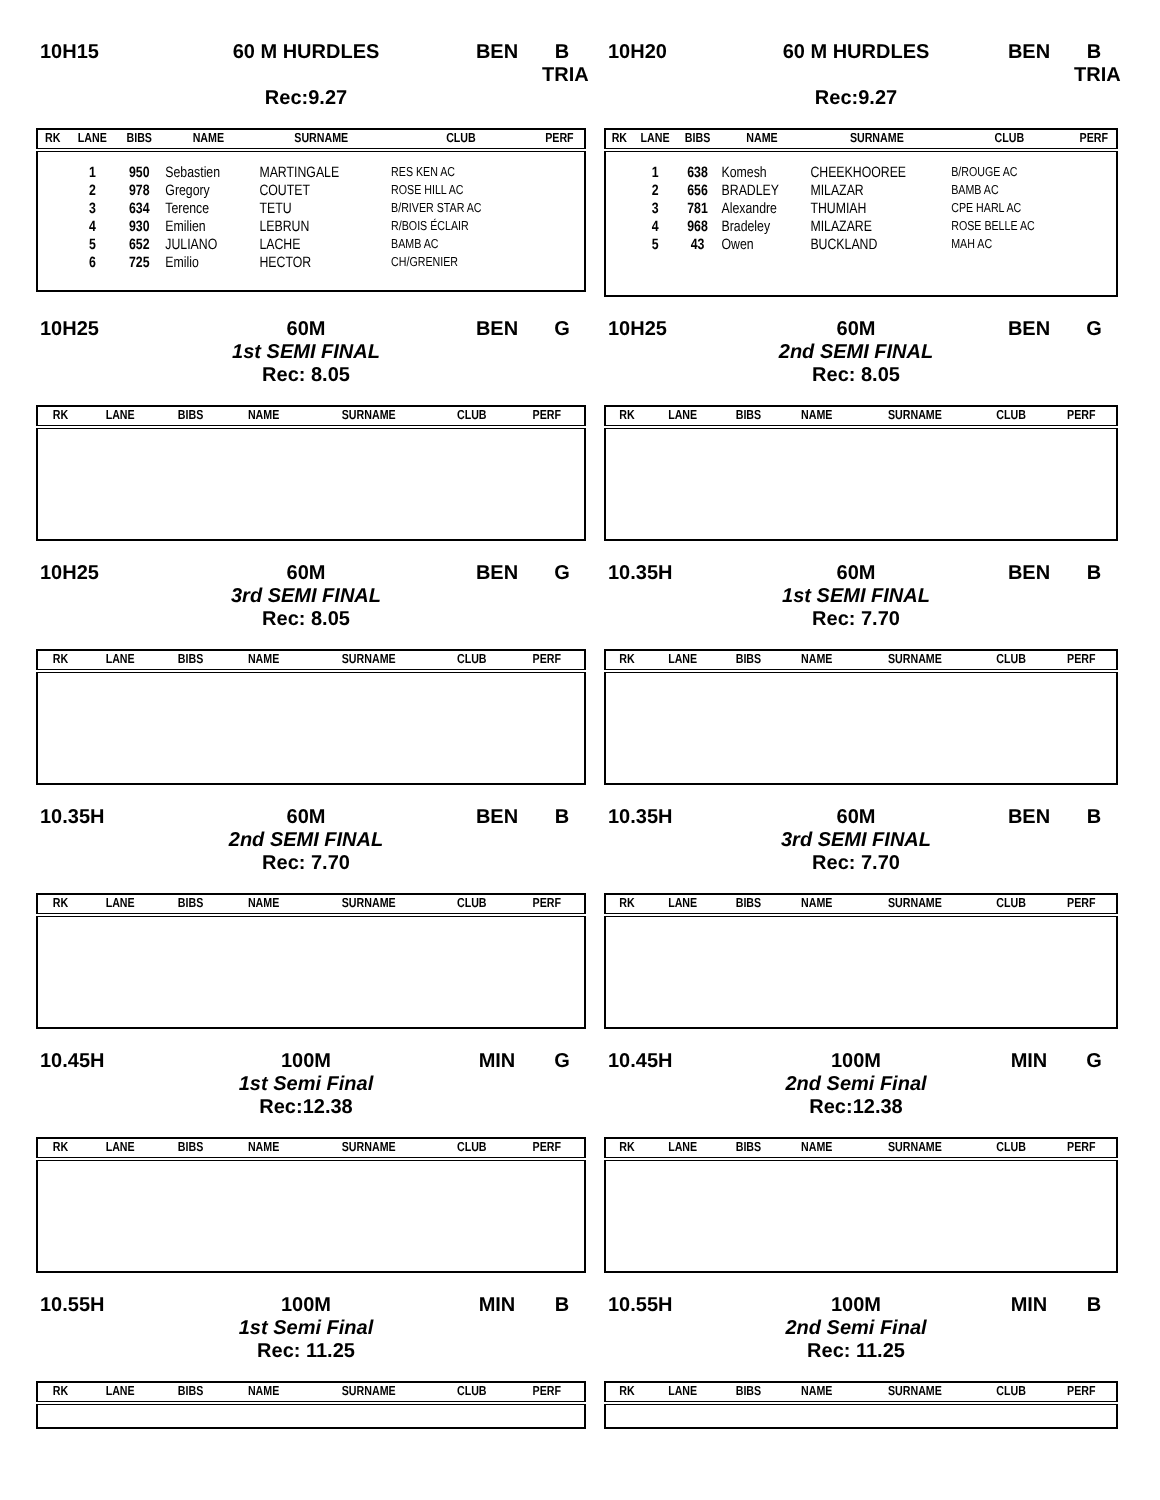10H15 60 M HURDLES
x
Rec:9.27 BEN B
TRIA
| RK | LANE | BIBS | NAME | SURNAME | CLUB | PERF |
| --- | --- | --- | --- | --- | --- | --- |
| | 1 | 950 | Sebastien | MARTINGALE | RES KEN AC | |
| | 2 | 978 | Gregory | COUTET | ROSE HILL AC | |
| | 3 | 634 | Terence | TETU | B/RIVER STAR AC | |
| | 4 | 930 | Emilien | LEBRUN | R/BOIS ÉCLAIR | |
| | 5 | 652 | JULIANO | LACHE | BAMB AC | |
| | 6 | 725 | Emilio | HECTOR | CH/GRENIER | |
10H20 60 M HURDLES
x
Rec:9.27 BEN B
TRIA
| RK | LANE | BIBS | NAME | SURNAME | CLUB | PERF |
| --- | --- | --- | --- | --- | --- | --- |
| | 1 | 638 | Komesh | CHEEKHOOREE | B/ROUGE AC | |
| | 2 | 656 | BRADLEY | MILAZAR | BAMB AC | |
| | 3 | 781 | Alexandre | THUMIAH | CPE HARL AC | |
| | 4 | 968 | Bradeley | MILAZARE | ROSE BELLE AC | |
| | 5 | 43 | Owen | BUCKLAND | MAH AC | |
10H25 60M
1st SEMI FINAL
Rec: 8.05 BEN G
| RK | LANE | BIBS | NAME | SURNAME | CLUB | PERF |
| --- | --- | --- | --- | --- | --- | --- |
10H25 60M
2nd SEMI FINAL
Rec: 8.05 BEN G
| RK | LANE | BIBS | NAME | SURNAME | CLUB | PERF |
| --- | --- | --- | --- | --- | --- | --- |
10H25 60M
3rd SEMI FINAL
Rec: 8.05 BEN G
| RK | LANE | BIBS | NAME | SURNAME | CLUB | PERF |
| --- | --- | --- | --- | --- | --- | --- |
10.35H 60M
1st SEMI FINAL
Rec: 7.70 BEN B
| RK | LANE | BIBS | NAME | SURNAME | CLUB | PERF |
| --- | --- | --- | --- | --- | --- | --- |
10.35H 60M
2nd SEMI FINAL
Rec: 7.70 BEN B
| RK | LANE | BIBS | NAME | SURNAME | CLUB | PERF |
| --- | --- | --- | --- | --- | --- | --- |
10.35H 60M
3rd SEMI FINAL
Rec: 7.70 BEN B
| RK | LANE | BIBS | NAME | SURNAME | CLUB | PERF |
| --- | --- | --- | --- | --- | --- | --- |
10.45H 100M
1st Semi Final
Rec:12.38 MIN G
| RK | LANE | BIBS | NAME | SURNAME | CLUB | PERF |
| --- | --- | --- | --- | --- | --- | --- |
10.45H 100M
2nd Semi Final
Rec:12.38 MIN G
| RK | LANE | BIBS | NAME | SURNAME | CLUB | PERF |
| --- | --- | --- | --- | --- | --- | --- |
10.55H 100M
1st Semi Final
Rec: 11.25 MIN B
| RK | LANE | BIBS | NAME | SURNAME | CLUB | PERF |
| --- | --- | --- | --- | --- | --- | --- |
10.55H 100M
2nd Semi Final
Rec: 11.25 MIN B
| RK | LANE | BIBS | NAME | SURNAME | CLUB | PERF |
| --- | --- | --- | --- | --- | --- | --- |